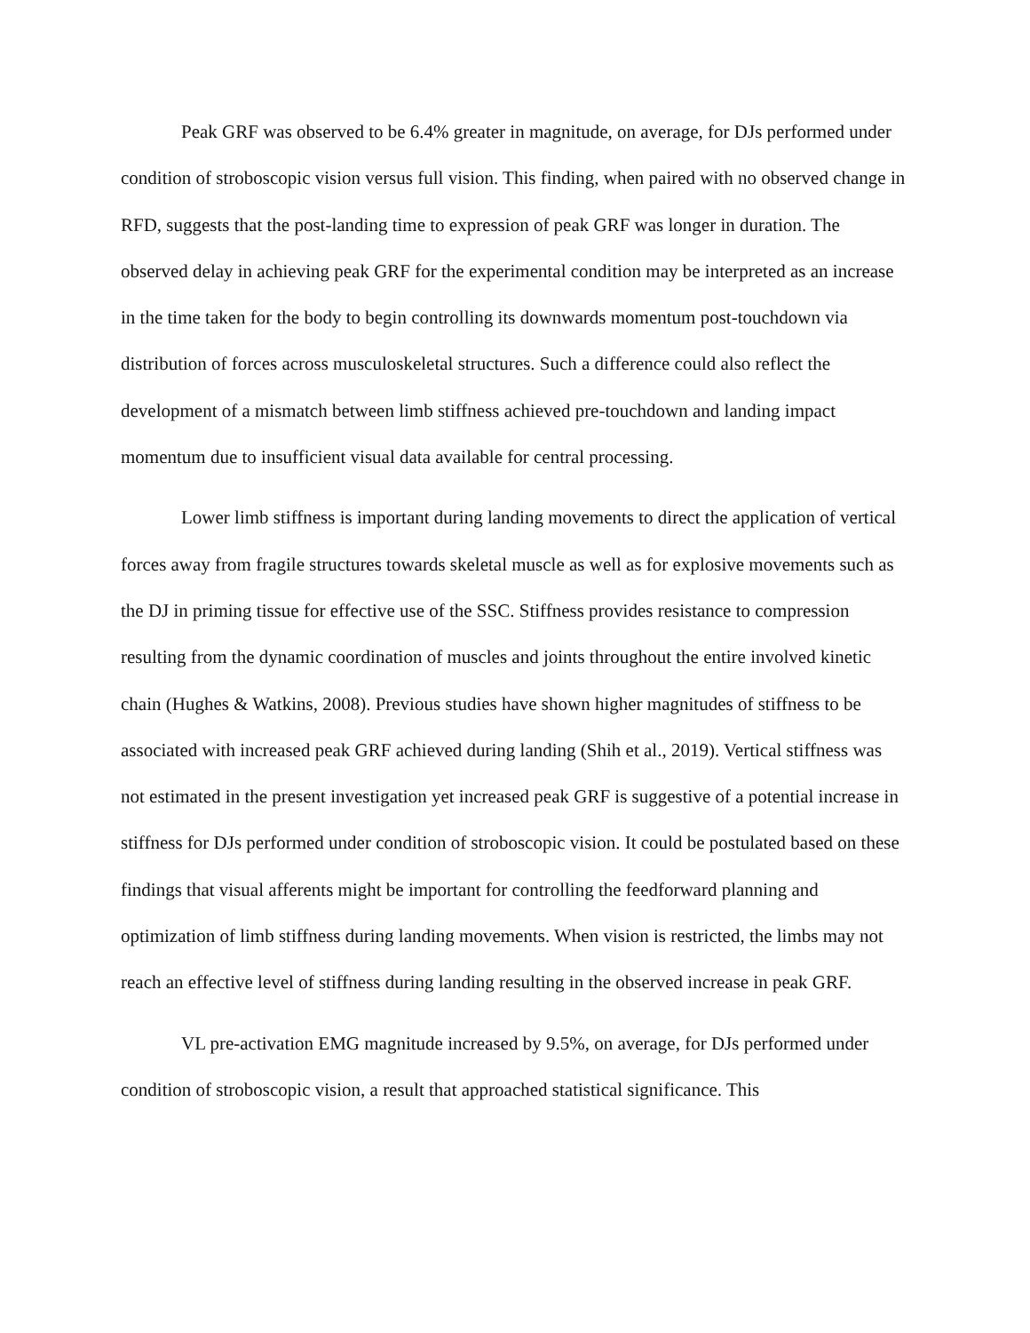Peak GRF was observed to be 6.4% greater in magnitude, on average, for DJs performed under condition of stroboscopic vision versus full vision. This finding, when paired with no observed change in RFD, suggests that the post-landing time to expression of peak GRF was longer in duration. The observed delay in achieving peak GRF for the experimental condition may be interpreted as an increase in the time taken for the body to begin controlling its downwards momentum post-touchdown via distribution of forces across musculoskeletal structures. Such a difference could also reflect the development of a mismatch between limb stiffness achieved pre-touchdown and landing impact momentum due to insufficient visual data available for central processing.
Lower limb stiffness is important during landing movements to direct the application of vertical forces away from fragile structures towards skeletal muscle as well as for explosive movements such as the DJ in priming tissue for effective use of the SSC. Stiffness provides resistance to compression resulting from the dynamic coordination of muscles and joints throughout the entire involved kinetic chain (Hughes & Watkins, 2008). Previous studies have shown higher magnitudes of stiffness to be associated with increased peak GRF achieved during landing (Shih et al., 2019). Vertical stiffness was not estimated in the present investigation yet increased peak GRF is suggestive of a potential increase in stiffness for DJs performed under condition of stroboscopic vision. It could be postulated based on these findings that visual afferents might be important for controlling the feedforward planning and optimization of limb stiffness during landing movements. When vision is restricted, the limbs may not reach an effective level of stiffness during landing resulting in the observed increase in peak GRF.
VL pre-activation EMG magnitude increased by 9.5%, on average, for DJs performed under condition of stroboscopic vision, a result that approached statistical significance. This